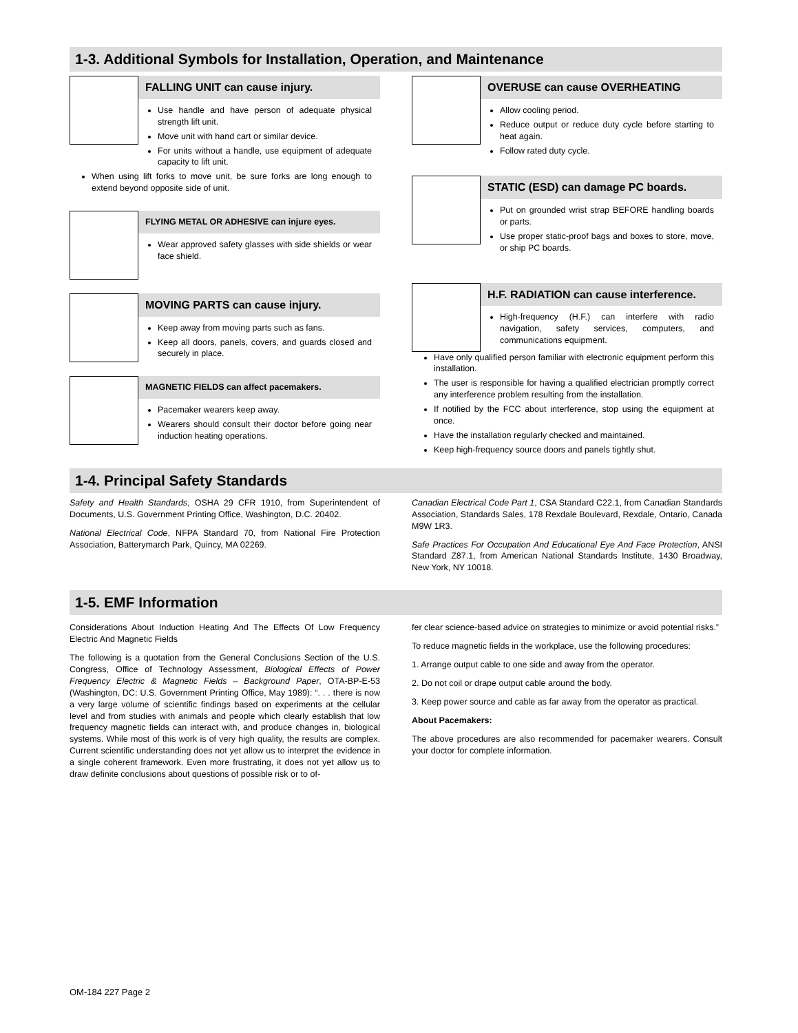1-3. Additional Symbols for Installation, Operation, and Maintenance
FALLING UNIT can cause injury.
Use handle and have person of adequate physical strength lift unit.
Move unit with hand cart or similar device.
For units without a handle, use equipment of adequate capacity to lift unit.
When using lift forks to move unit, be sure forks are long enough to extend beyond opposite side of unit.
FLYING METAL OR ADHESIVE can injure eyes.
Wear approved safety glasses with side shields or wear face shield.
MOVING PARTS can cause injury.
Keep away from moving parts such as fans.
Keep all doors, panels, covers, and guards closed and securely in place.
MAGNETIC FIELDS can affect pacemakers.
Pacemaker wearers keep away.
Wearers should consult their doctor before going near induction heating operations.
OVERUSE can cause OVERHEATING
Allow cooling period.
Reduce output or reduce duty cycle before starting to heat again.
Follow rated duty cycle.
STATIC (ESD) can damage PC boards.
Put on grounded wrist strap BEFORE handling boards or parts.
Use proper static-proof bags and boxes to store, move, or ship PC boards.
H.F. RADIATION can cause interference.
High-frequency (H.F.) can interfere with radio navigation, safety services, computers, and communications equipment.
Have only qualified person familiar with electronic equipment perform this installation.
The user is responsible for having a qualified electrician promptly correct any interference problem resulting from the installation.
If notified by the FCC about interference, stop using the equipment at once.
Have the installation regularly checked and maintained.
Keep high-frequency source doors and panels tightly shut.
1-4. Principal Safety Standards
Safety and Health Standards, OSHA 29 CFR 1910, from Superintendent of Documents, U.S. Government Printing Office, Washington, D.C. 20402.
National Electrical Code, NFPA Standard 70, from National Fire Protection Association, Batterymarch Park, Quincy, MA 02269.
Canadian Electrical Code Part 1, CSA Standard C22.1, from Canadian Standards Association, Standards Sales, 178 Rexdale Boulevard, Rexdale, Ontario, Canada M9W 1R3.
Safe Practices For Occupation And Educational Eye And Face Protection, ANSI Standard Z87.1, from American National Standards Institute, 1430 Broadway, New York, NY 10018.
1-5. EMF Information
Considerations About Induction Heating And The Effects Of Low Frequency Electric And Magnetic Fields
The following is a quotation from the General Conclusions Section of the U.S. Congress, Office of Technology Assessment, Biological Effects of Power Frequency Electric & Magnetic Fields – Background Paper, OTA-BP-E-53 (Washington, DC: U.S. Government Printing Office, May 1989): “. . . there is now a very large volume of scientific findings based on experiments at the cellular level and from studies with animals and people which clearly establish that low frequency magnetic fields can interact with, and produce changes in, biological systems. While most of this work is of very high quality, the results are complex. Current scientific understanding does not yet allow us to interpret the evidence in a single coherent framework. Even more frustrating, it does not yet allow us to draw definite conclusions about questions of possible risk or to of-
fer clear science-based advice on strategies to minimize or avoid potential risks.”
To reduce magnetic fields in the workplace, use the following procedures:
1. Arrange output cable to one side and away from the operator.
2. Do not coil or drape output cable around the body.
3. Keep power source and cable as far away from the operator as practical.
About Pacemakers:
The above procedures are also recommended for pacemaker wearers. Consult your doctor for complete information.
OM-184 227 Page 2